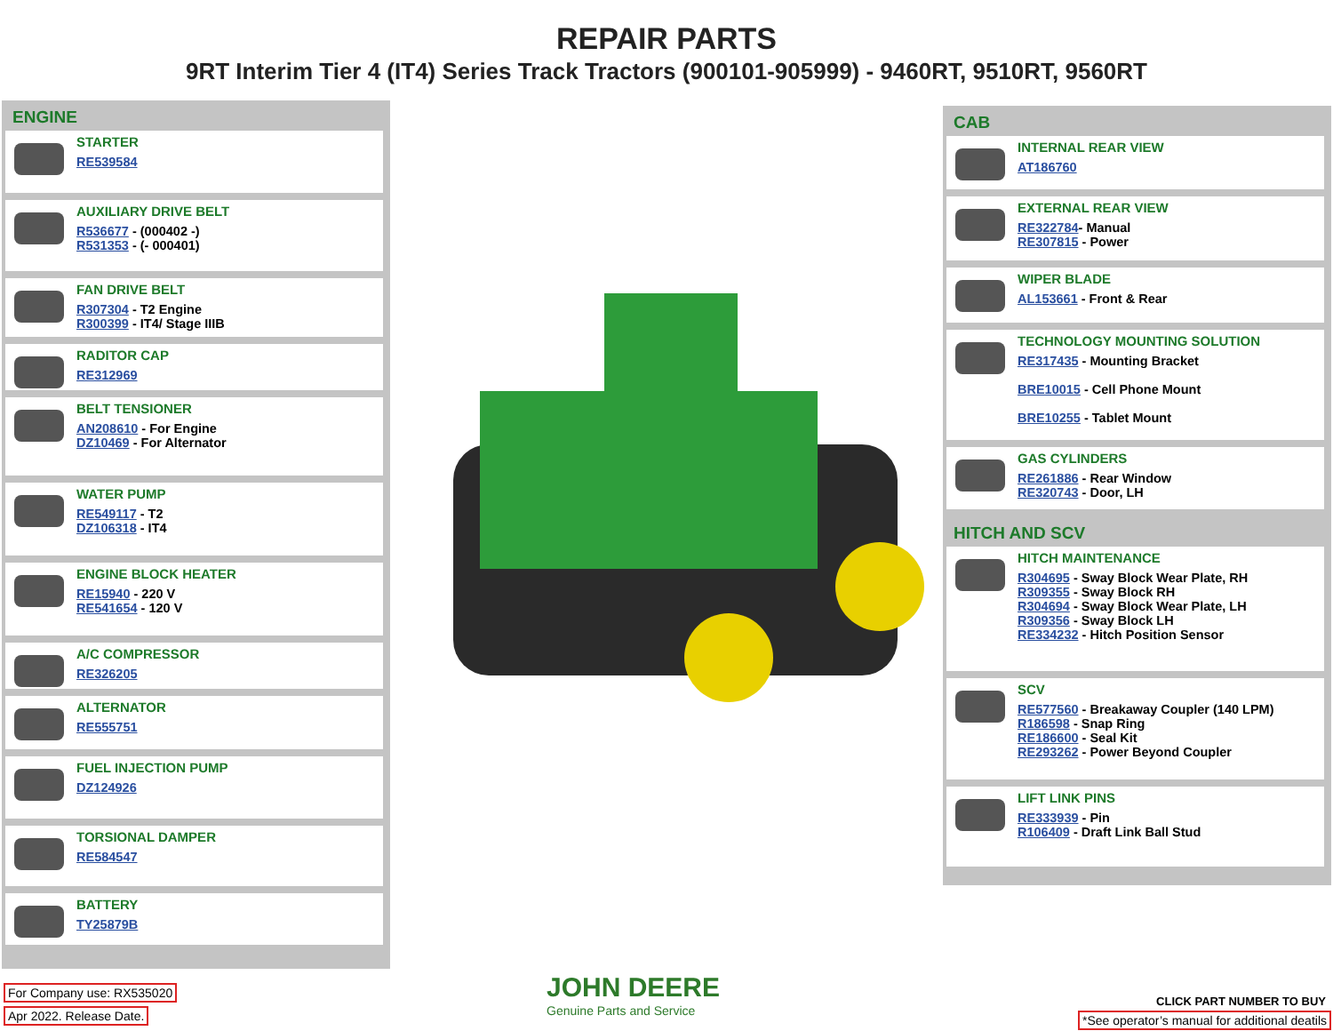REPAIR PARTS
9RT Interim Tier 4 (IT4) Series Track Tractors (900101-905999) - 9460RT, 9510RT, 9560RT
ENGINE
STARTER
RE539584
AUXILIARY DRIVE BELT
R536677 - (000402 -)
R531353 - (- 000401)
FAN DRIVE BELT
R307304 - T2 Engine
R300399 - IT4/ Stage IIIB
RADITOR CAP
RE312969
BELT TENSIONER
AN208610 - For Engine
DZ10469 - For Alternator
WATER PUMP
RE549117 - T2
DZ106318 - IT4
ENGINE BLOCK HEATER
RE15940 - 220 V
RE541654 - 120 V
A/C COMPRESSOR
RE326205
ALTERNATOR
RE555751
FUEL INJECTION PUMP
DZ124926
TORSIONAL DAMPER
RE584547
BATTERY
TY25879B
CAB
INTERNAL REAR VIEW
AT186760
EXTERNAL REAR VIEW
RE322784- Manual
RE307815 - Power
WIPER BLADE
AL153661 - Front & Rear
TECHNOLOGY MOUNTING SOLUTION
RE317435 - Mounting Bracket
BRE10015 - Cell Phone Mount
BRE10255 - Tablet Mount
GAS CYLINDERS
RE261886 - Rear Window
RE320743 - Door, LH
HITCH AND SCV
HITCH MAINTENANCE
R304695 - Sway Block Wear Plate, RH
R309355 - Sway Block RH
R304694 - Sway Block Wear Plate, LH
R309356 - Sway Block LH
RE334232 - Hitch Position Sensor
SCV
RE577560 - Breakaway Coupler (140 LPM)
R186598 - Snap Ring
RE186600 - Seal Kit
RE293262 - Power Beyond Coupler
LIFT LINK PINS
RE333939 - Pin
R106409 - Draft Link Ball Stud
For Company use: RX535020
Apr 2022. Release Date.
JOHN DEERE
Genuine Parts and Service
CLICK PART NUMBER TO BUY
*See operator’s manual for additional deatils